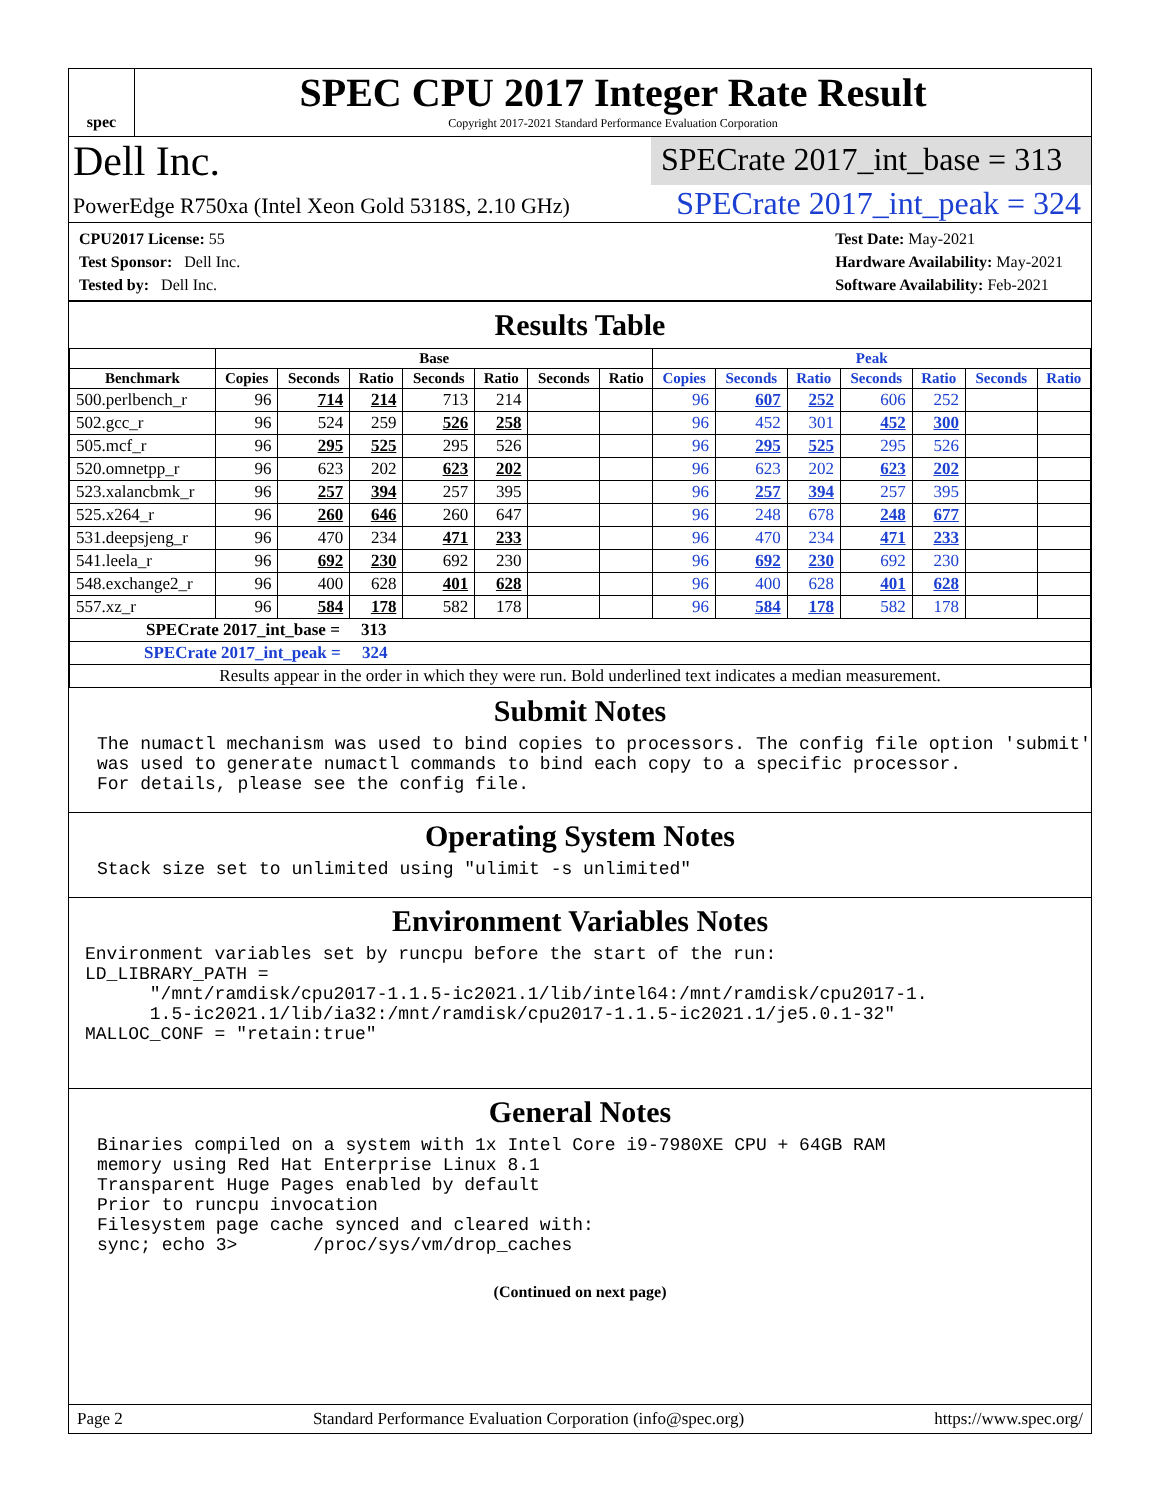spec
SPEC CPU 2017 Integer Rate Result
Copyright 2017-2021 Standard Performance Evaluation Corporation
Dell Inc.
SPECrate 2017_int_base = 313
PowerEdge R750xa (Intel Xeon Gold 5318S, 2.10 GHz)
SPECrate 2017_int_peak = 324
CPU2017 License: 55
Test Sponsor: Dell Inc.
Tested by: Dell Inc.
Test Date: May-2021
Hardware Availability: May-2021
Software Availability: Feb-2021
Results Table
| | Base | | | | | | | Peak | | | | | | |
| --- | --- | --- | --- | --- | --- | --- | --- | --- | --- | --- | --- | --- | --- | --- |
| Benchmark | Copies | Seconds | Ratio | Seconds | Ratio | Seconds | Ratio | Copies | Seconds | Ratio | Seconds | Ratio | Seconds | Ratio |
| 500.perlbench_r | 96 | 714 | 214 | 713 | 214 | | | 96 | 607 | 252 | 606 | 252 | | |
| 502.gcc_r | 96 | 524 | 259 | 526 | 258 | | | 96 | 452 | 301 | 452 | 300 | | |
| 505.mcf_r | 96 | 295 | 525 | 295 | 526 | | | 96 | 295 | 525 | 295 | 526 | | |
| 520.omnetpp_r | 96 | 623 | 202 | 623 | 202 | | | 96 | 623 | 202 | 623 | 202 | | |
| 523.xalancbmk_r | 96 | 257 | 394 | 257 | 395 | | | 96 | 257 | 394 | 257 | 395 | | |
| 525.x264_r | 96 | 260 | 646 | 260 | 647 | | | 96 | 248 | 678 | 248 | 677 | | |
| 531.deepsjeng_r | 96 | 470 | 234 | 471 | 233 | | | 96 | 470 | 234 | 471 | 233 | | |
| 541.leela_r | 96 | 692 | 230 | 692 | 230 | | | 96 | 692 | 230 | 692 | 230 | | |
| 548.exchange2_r | 96 | 400 | 628 | 401 | 628 | | | 96 | 400 | 628 | 401 | 628 | | |
| 557.xz_r | 96 | 584 | 178 | 582 | 178 | | | 96 | 584 | 178 | 582 | 178 | | |
| SPECrate 2017_int_base = 313 | | | | | | | | | | | | | | |
| SPECrate 2017_int_peak = 324 | | | | | | | | | | | | | | |
| Results appear in the order in which they were run. Bold underlined text indicates a median measurement. | | | | | | | | | | | | | | |
Submit Notes
The numactl mechanism was used to bind copies to processors. The config file option 'submit'
was used to generate numactl commands to bind each copy to a specific processor.
For details, please see the config file.
Operating System Notes
Stack size set to unlimited using "ulimit -s unlimited"
Environment Variables Notes
Environment variables set by runcpu before the start of the run:
LD_LIBRARY_PATH =
      "/mnt/ramdisk/cpu2017-1.1.5-ic2021.1/lib/intel64:/mnt/ramdisk/cpu2017-1.
      1.5-ic2021.1/lib/ia32:/mnt/ramdisk/cpu2017-1.1.5-ic2021.1/je5.0.1-32"
MALLOC_CONF = "retain:true"
General Notes
Binaries compiled on a system with 1x Intel Core i9-7980XE CPU + 64GB RAM
memory using Red Hat Enterprise Linux 8.1
Transparent Huge Pages enabled by default
Prior to runcpu invocation
Filesystem page cache synced and cleared with:
sync; echo 3>       /proc/sys/vm/drop_caches
(Continued on next page)
Page 2 Standard Performance Evaluation Corporation (info@spec.org) https://www.spec.org/